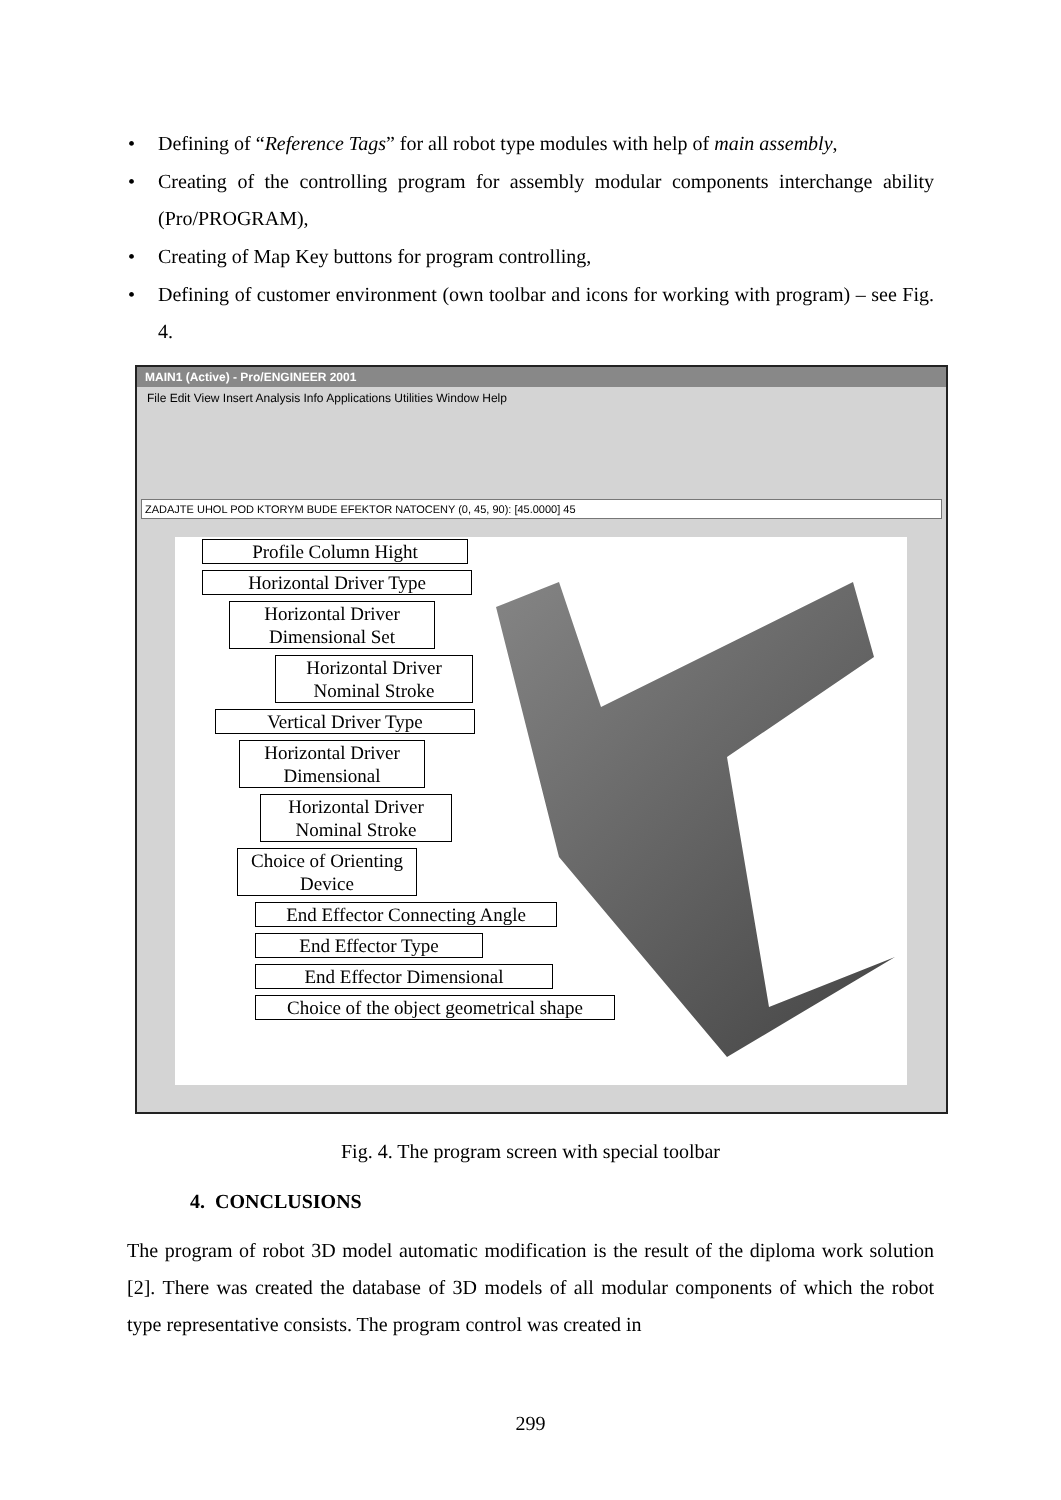• Defining of “Reference Tags” for all robot type modules with help of main assembly,
• Creating of the controlling program for assembly modular components interchange ability (Pro/PROGRAM),
• Creating of Map Key buttons for program controlling,
• Defining of customer environment (own toolbar and icons for working with program) – see Fig. 4.
MAIN1 (Active) - Pro/ENGINEER 2001
File Edit View Insert Analysis Info Applications Utilities Window Help
ZADAJTE UHOL POD KTORYM BUDE EFEKTOR NATOCENY (0, 45, 90): [45.0000] 45
Profile Column Hight
Horizontal Driver Type
Horizontal Driver
Dimensional Set
Horizontal Driver
Nominal Stroke
Vertical Driver Type
Horizontal Driver
Dimensional
Horizontal Driver
Nominal Stroke
Choice of Orienting
Device
End Effector Connecting Angle
End Effector Type
End Effector Dimensional
Choice of the object geometrical shape
Fig. 4. The program screen with special toolbar
4. CONCLUSIONS
The program of robot 3D model automatic modification is the result of the diploma work solution [2]. There was created the database of 3D models of all modular components of which the robot type representative consists. The program control was created in
299